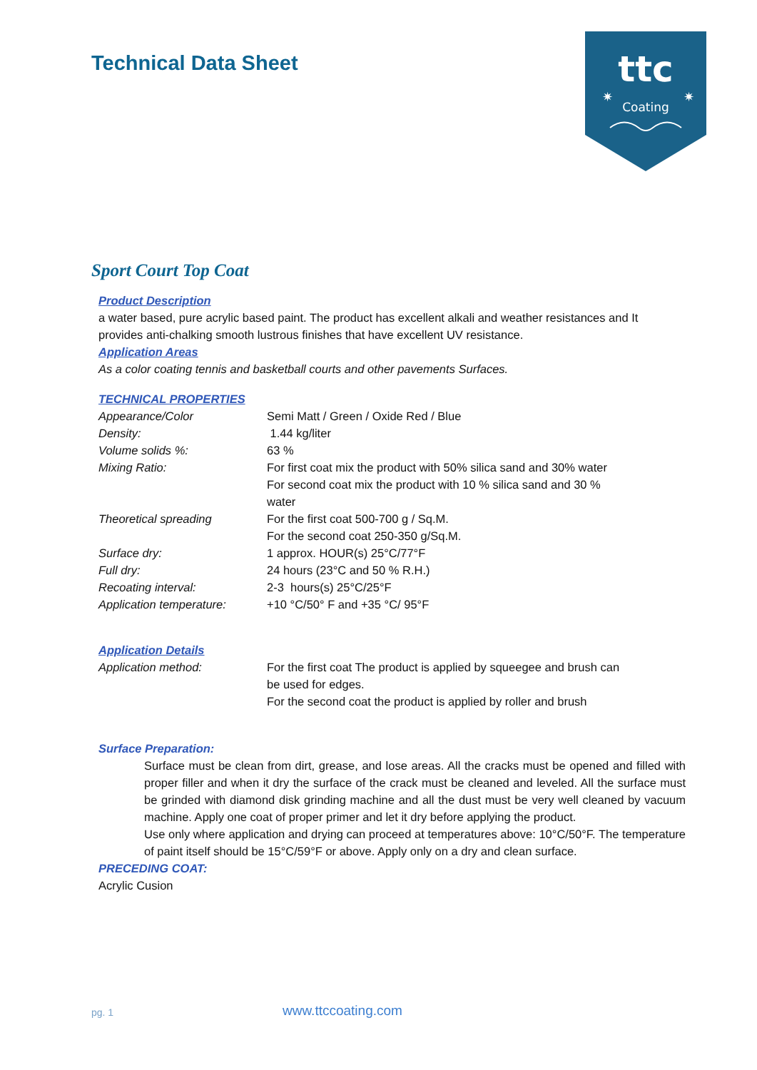Technical Data Sheet
ttc
Coating
✷
✷
Sport Court Top Coat
Product Description
a water based, pure acrylic based paint. The product has excellent alkali and weather resistances and It provides anti-chalking smooth lustrous finishes that have excellent UV resistance.
Application Areas
As a color coating tennis and basketball courts and other pavements Surfaces.
TECHNICAL PROPERTIES
| Appearance/Color | Semi Matt / Green / Oxide Red / Blue |
| Density: | 1.44 kg/liter |
| Volume solids %: | 63 % |
| Mixing Ratio: | For first coat mix the product with 50% silica sand and 30% water For second coat mix the product with 10 % silica sand and 30 % water |
| Theoretical spreading | For the first coat 500-700 g / Sq.M. For the second coat 250-350 g/Sq.M. |
| Surface dry: | 1 approx. HOUR(s) 25°C/77°F |
| Full dry: | 24 hours (23°C and 50 % R.H.) |
| Recoating interval: | 2-3 hours(s) 25°C/25°F |
| Application temperature: | +10 °C/50° F and +35 °C/ 95°F |
Application Details
| Application method: | For the first coat The product is applied by squeegee and brush can be used for edges. For the second coat the product is applied by roller and brush |
Surface Preparation:
Surface must be clean from dirt, grease, and lose areas. All the cracks must be opened and filled with proper filler and when it dry the surface of the crack must be cleaned and leveled. All the surface must be grinded with diamond disk grinding machine and all the dust must be very well cleaned by vacuum machine. Apply one coat of proper primer and let it dry before applying the product.
Use only where application and drying can proceed at temperatures above: 10°C/50°F. The temperature of paint itself should be 15°C/59°F or above. Apply only on a dry and clean surface.
PRECEDING COAT:
Acrylic Cusion
pg. 1 www.ttccoating.com